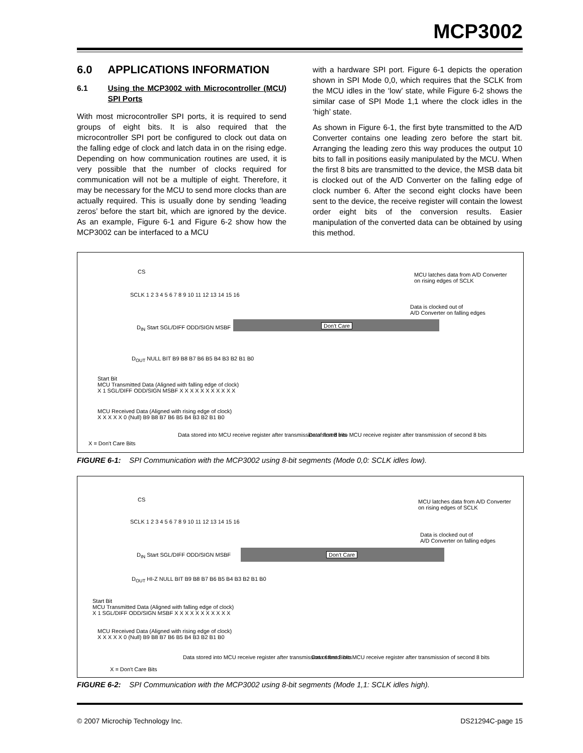MCP3002
6.0 APPLICATIONS INFORMATION
6.1 Using the MCP3002 with Microcontroller (MCU) SPI Ports
With most microcontroller SPI ports, it is required to send groups of eight bits. It is also required that the microcontroller SPI port be configured to clock out data on the falling edge of clock and latch data in on the rising edge. Depending on how communication routines are used, it is very possible that the number of clocks required for communication will not be a multiple of eight. Therefore, it may be necessary for the MCU to send more clocks than are actually required. This is usually done by sending ‘leading zeros’ before the start bit, which are ignored by the device. As an example, Figure 6-1 and Figure 6-2 show how the MCP3002 can be interfaced to a MCU
with a hardware SPI port. Figure 6-1 depicts the operation shown in SPI Mode 0,0, which requires that the SCLK from the MCU idles in the ‘low’ state, while Figure 6-2 shows the similar case of SPI Mode 1,1 where the clock idles in the ‘high’ state.
As shown in Figure 6-1, the first byte transmitted to the A/D Converter contains one leading zero before the start bit. Arranging the leading zero this way produces the output 10 bits to fall in positions easily manipulated by the MCU. When the first 8 bits are transmitted to the device, the MSB data bit is clocked out of the A/D Converter on the falling edge of clock number 6. After the second eight clocks have been sent to the device, the receive register will contain the lowest order eight bits of the conversion results. Easier manipulation of the converted data can be obtained by using this method.
CS
MCU latches data from A/D Converter
on rising edges of SCLK
SCLK 1 2 3 4 5 6 7 8 9 10 11 12 13 14 15 16
Data is clocked out of
A/D Converter on falling edges
D<sub>IN</sub> Start SGL/DIFF ODD/SIGN MSBF
Don't Care
D<sub>OUT</sub> NULL BIT B9 B8 B7 B6 B5 B4 B3 B2 B1 B0
Start Bit
MCU Transmitted Data (Aligned with falling edge of clock)
X 1 SGL/DIFF ODD/SIGN MSBF X X X X X X X X X X X
MCU Received Data (Aligned with rising edge of clock)
X X X X X 0 (Null) B9 B8 B7 B6 B5 B4 B3 B2 B1 B0
Data stored into MCU receive register after transmission of first 8 bits
Data stored into MCU receive register after transmission of second 8 bits
X = Don't Care Bits
FIGURE 6-1: SPI Communication with the MCP3002 using 8-bit segments (Mode 0,0: SCLK idles low).
CS
MCU latches data from A/D Converter
on rising edges of SCLK
SCLK 1 2 3 4 5 6 7 8 9 10 11 12 13 14 15 16
Data is clocked out of
A/D Converter on falling edges
D<sub>IN</sub> Start SGL/DIFF ODD/SIGN MSBF
Don't Care
D<sub>OUT</sub> HI-Z NULL BIT B9 B8 B7 B6 B5 B4 B3 B2 B1 B0
Start Bit
MCU Transmitted Data (Aligned with falling edge of clock)
X 1 SGL/DIFF ODD/SIGN MSBF X X X X X X X X X X X
MCU Received Data (Aligned with rising edge of clock)
X X X X X 0 (Null) B9 B8 B7 B6 B5 B4 B3 B2 B1 B0
Data stored into MCU receive register after transmission of first 8 bits
Data stored into MCU receive register after transmission of second 8 bits
X = Don't Care Bits
FIGURE 6-2: SPI Communication with the MCP3002 using 8-bit segments (Mode 1,1: SCLK idles high).
© 2007 Microchip Technology Inc. DS21294C-page 15